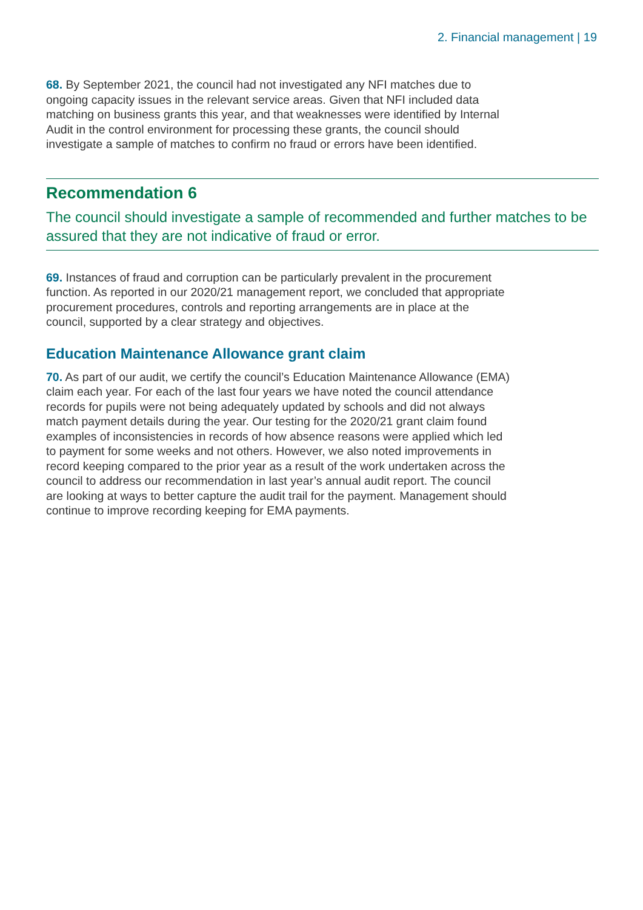2. Financial management | 19
68. By September 2021, the council had not investigated any NFI matches due to ongoing capacity issues in the relevant service areas. Given that NFI included data matching on business grants this year, and that weaknesses were identified by Internal Audit in the control environment for processing these grants, the council should investigate a sample of matches to confirm no fraud or errors have been identified.
Recommendation 6
The council should investigate a sample of recommended and further matches to be assured that they are not indicative of fraud or error.
69. Instances of fraud and corruption can be particularly prevalent in the procurement function. As reported in our 2020/21 management report, we concluded that appropriate procurement procedures, controls and reporting arrangements are in place at the council, supported by a clear strategy and objectives.
Education Maintenance Allowance grant claim
70. As part of our audit, we certify the council’s Education Maintenance Allowance (EMA) claim each year. For each of the last four years we have noted the council attendance records for pupils were not being adequately updated by schools and did not always match payment details during the year. Our testing for the 2020/21 grant claim found examples of inconsistencies in records of how absence reasons were applied which led to payment for some weeks and not others. However, we also noted improvements in record keeping compared to the prior year as a result of the work undertaken across the council to address our recommendation in last year’s annual audit report. The council are looking at ways to better capture the audit trail for the payment. Management should continue to improve recording keeping for EMA payments.